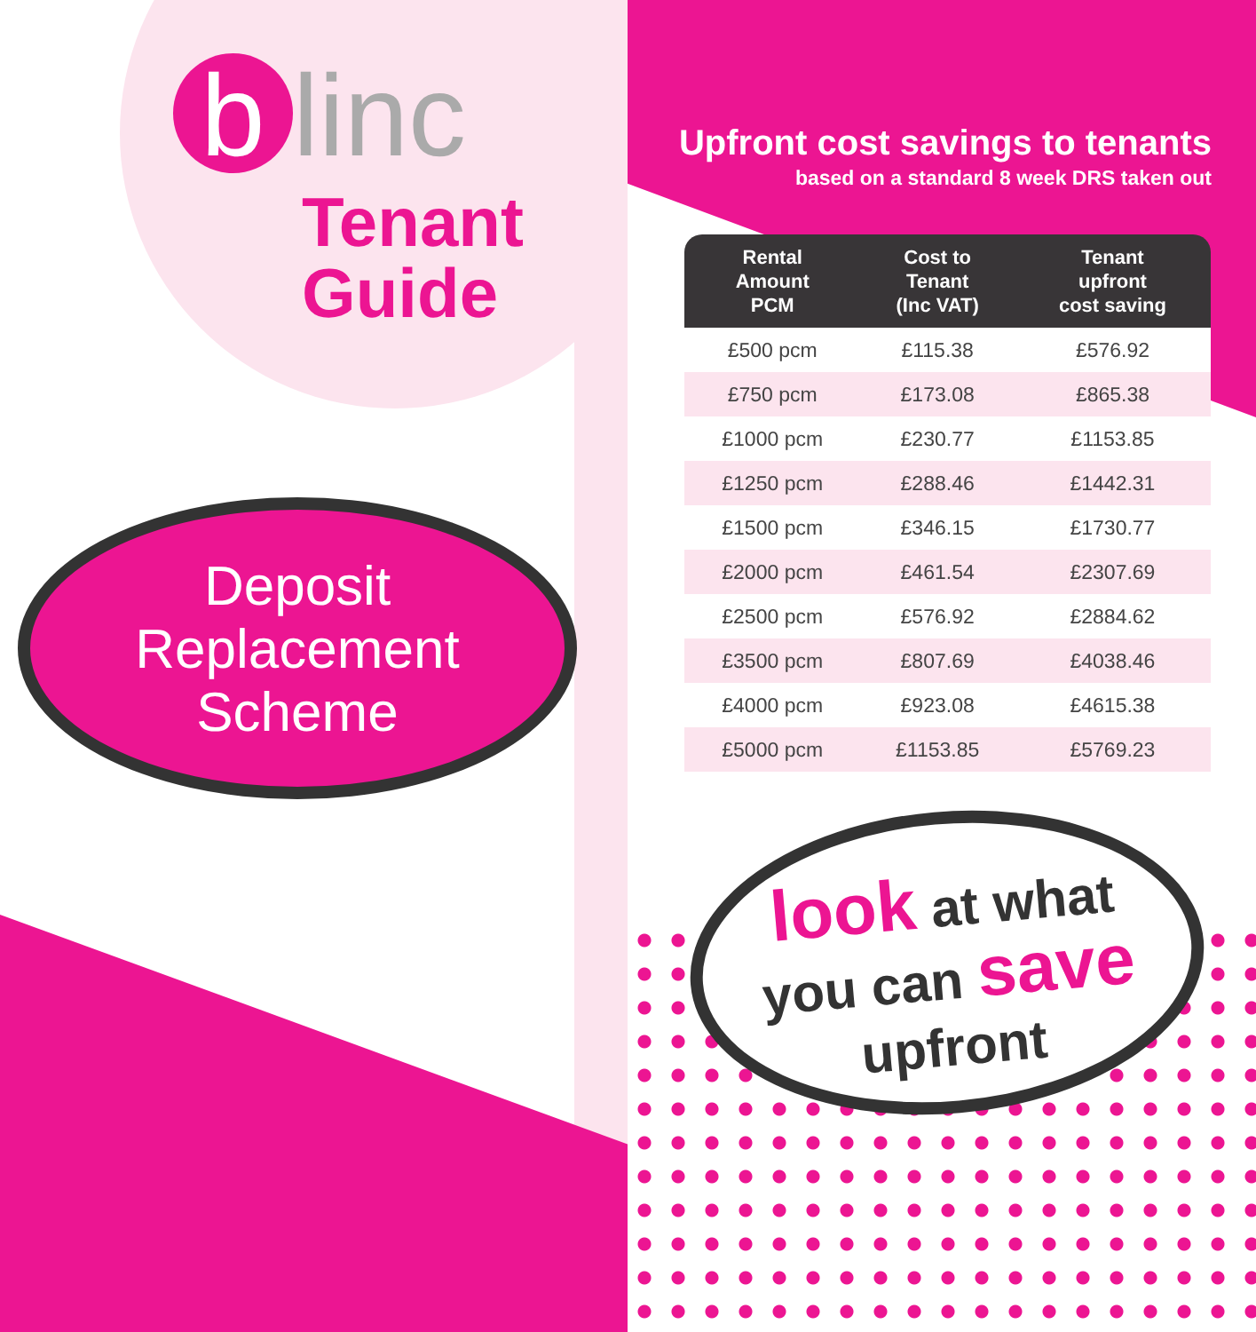b linc
Tenant
Guide
Deposit
Replacement
Scheme
Upfront cost savings to tenants
based on a standard 8 week DRS taken out
| Rental Amount PCM | Cost to Tenant (Inc VAT) | Tenant upfront cost saving |
| --- | --- | --- |
| £500 pcm | £115.38 | £576.92 |
| £750 pcm | £173.08 | £865.38 |
| £1000 pcm | £230.77 | £1153.85 |
| £1250 pcm | £288.46 | £1442.31 |
| £1500 pcm | £346.15 | £1730.77 |
| £2000 pcm | £461.54 | £2307.69 |
| £2500 pcm | £576.92 | £2884.62 |
| £3500 pcm | £807.69 | £4038.46 |
| £4000 pcm | £923.08 | £4615.38 |
| £5000 pcm | £1153.85 | £5769.23 |
look at what
you can save
upfront